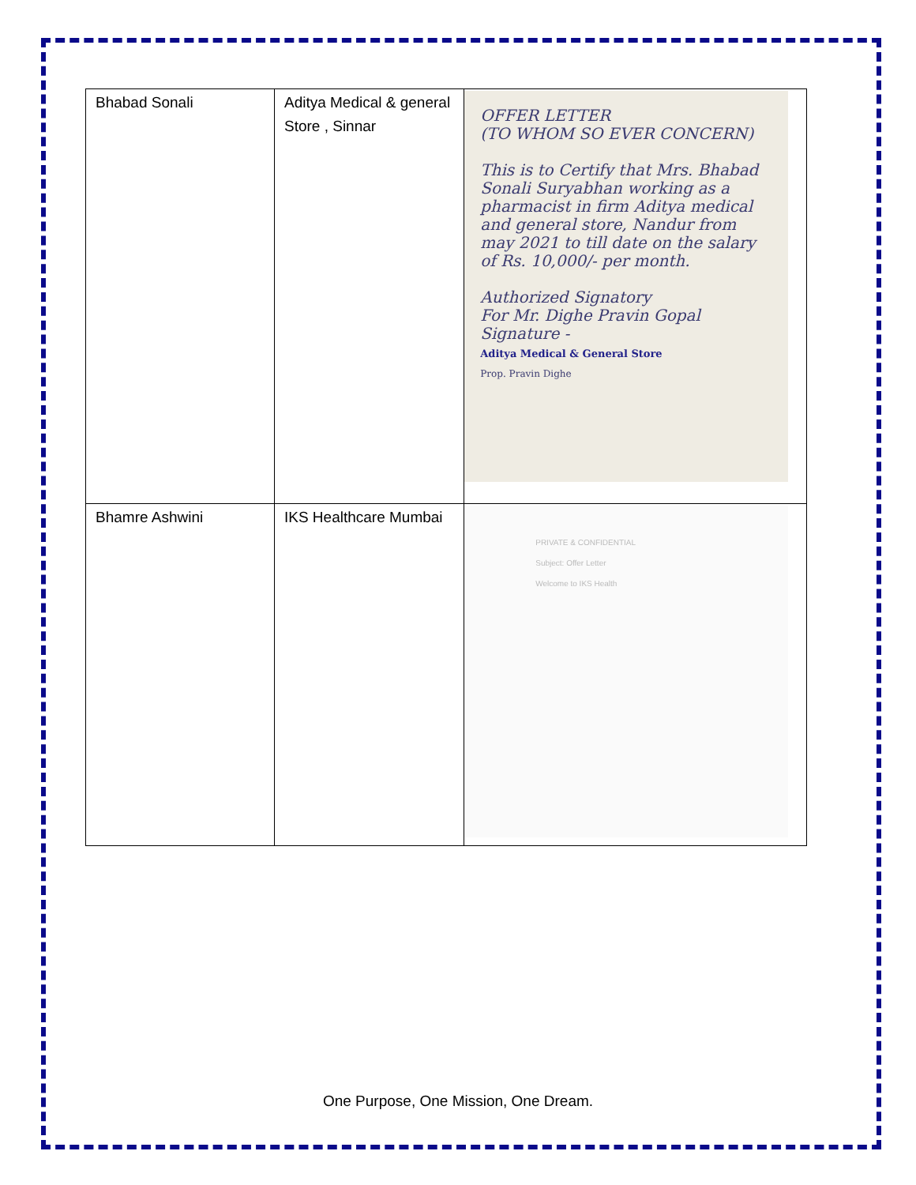| Bhabad Sonali | Aditya Medical & general Store , Sinnar | OFFER LETTER (TO WHOM SO EVER CONCERN) This is to Certify that Mrs. Bhabad Sonali Suryabhan working as a pharmacist in firm Aditya medical and general store, Nandur from may 2021 to till date on the salary of Rs. 10,000/- per month. Authorized Signatory For Mr. Dighe Pravin Gopal Signature - Aditya Medical & General Store Prop. Pravin Dighe |
| Bhamre Ashwini | IKS Healthcare Mumbai | PRIVATE & CONFIDENTIAL Subject: Offer Letter Welcome to IKS Health |
One Purpose, One Mission, One Dream.